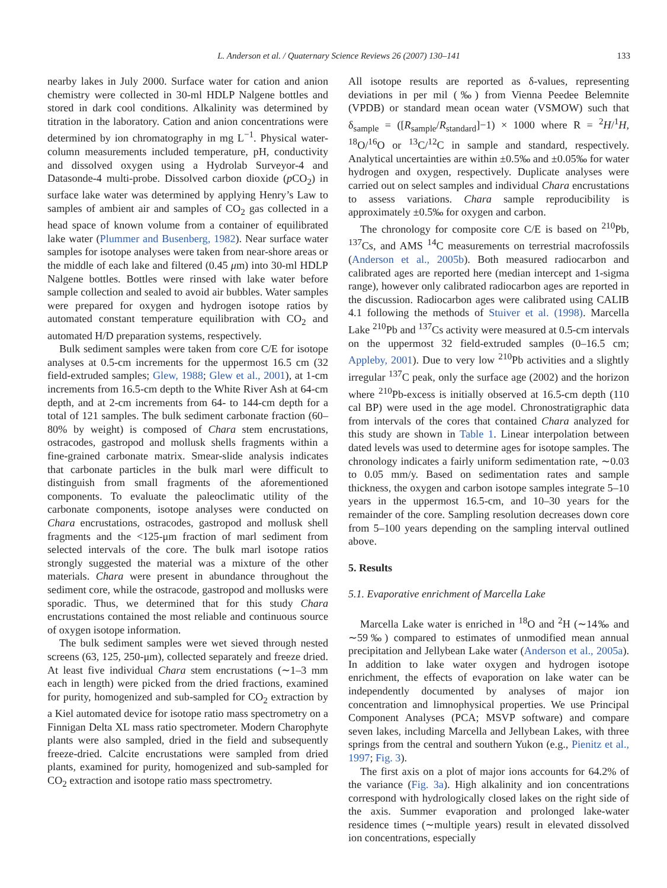L. Anderson et al. / Quaternary Science Reviews 26 (2007) 130–141
133
nearby lakes in July 2000. Surface water for cation and anion chemistry were collected in 30-ml HDLP Nalgene bottles and stored in dark cool conditions. Alkalinity was determined by titration in the laboratory. Cation and anion concentrations were determined by ion chromatography in mg L<sup>−1</sup>. Physical water-column measurements included temperature, pH, conductivity and dissolved oxygen using a Hydrolab Surveyor-4 and Datasonde-4 multi-probe. Dissolved carbon dioxide (p CO<sub>2</sub>) in surface lake water was determined by applying Henry’s Law to samples of ambient air and samples of CO<sub>2</sub> gas collected in a head space of known volume from a container of equilibrated lake water (Plummer and Busenberg, 1982). Near surface water samples for isotope analyses were taken from near-shore areas or the middle of each lake and filtered (0.45 μm) into 30-ml HDLP Nalgene bottles. Bottles were rinsed with lake water before sample collection and sealed to avoid air bubbles. Water samples were prepared for oxygen and hydrogen isotope ratios by automated constant temperature equilibration with CO<sub>2</sub> and automated H/D preparation systems, respectively.
Bulk sediment samples were taken from core C/E for isotope analyses at 0.5-cm increments for the uppermost 16.5 cm (32 field-extruded samples; Glew, 1988; Glew et al., 2001), at 1-cm increments from 16.5-cm depth to the White River Ash at 64-cm depth, and at 2-cm increments from 64- to 144-cm depth for a total of 121 samples. The bulk sediment carbonate fraction (60–80% by weight) is composed of Chara stem encrustations, ostracodes, gastropod and mollusk shells fragments within a fine-grained carbonate matrix. Smear-slide analysis indicates that carbonate particles in the bulk marl were difficult to distinguish from small fragments of the aforementioned components. To evaluate the paleoclimatic utility of the carbonate components, isotope analyses were conducted on Chara encrustations, ostracodes, gastropod and mollusk shell fragments and the <125-μm fraction of marl sediment from selected intervals of the core. The bulk marl isotope ratios strongly suggested the material was a mixture of the other materials. Chara were present in abundance throughout the sediment core, while the ostracode, gastropod and mollusks were sporadic. Thus, we determined that for this study Chara encrustations contained the most reliable and continuous source of oxygen isotope information.
The bulk sediment samples were wet sieved through nested screens (63, 125, 250-μm), collected separately and freeze dried. At least five individual Chara stem encrustations (∼1–3 mm each in length) were picked from the dried fractions, examined for purity, homogenized and sub-sampled for CO<sub>2</sub> extraction by a Kiel automated device for isotope ratio mass spectrometry on a Finnigan Delta XL mass ratio spectrometer. Modern Charophyte plants were also sampled, dried in the field and subsequently freeze-dried. Calcite encrustations were sampled from dried plants, examined for purity, homogenized and sub-sampled for CO<sub>2</sub> extraction and isotope ratio mass spectrometry.
All isotope results are reported as δ-values, representing deviations in per mil (‰) from Vienna Peedee Belemnite (VPDB) or standard mean ocean water (VSMOW) such that δ<sub>sample</sub> = ([R<sub>sample</sub>/R<sub>standard</sub>]−1) × 1000 where R = <sup>2</sup>H/<sup>1</sup>H, <sup>18</sup>O/<sup>16</sup>O or <sup>13</sup>C/<sup>12</sup>C in sample and standard, respectively. Analytical uncertainties are within ±0.5‰ and ±0.05‰ for water hydrogen and oxygen, respectively. Duplicate analyses were carried out on select samples and individual Chara encrustations to assess variations. Chara sample reproducibility is approximately ±0.5‰ for oxygen and carbon.
The chronology for composite core C/E is based on <sup>210</sup>Pb, <sup>137</sup>Cs, and AMS <sup>14</sup>C measurements on terrestrial macrofossils (Anderson et al., 2005b). Both measured radiocarbon and calibrated ages are reported here (median intercept and 1-sigma range), however only calibrated radiocarbon ages are reported in the discussion. Radiocarbon ages were calibrated using CALIB 4.1 following the methods of Stuiver et al. (1998). Marcella Lake <sup>210</sup>Pb and <sup>137</sup>Cs activity were measured at 0.5-cm intervals on the uppermost 32 field-extruded samples (0–16.5 cm; Appleby, 2001). Due to very low <sup>210</sup>Pb activities and a slightly irregular <sup>137</sup>C peak, only the surface age (2002) and the horizon where <sup>210</sup>Pb-excess is initially observed at 16.5-cm depth (110 cal BP) were used in the age model. Chronostratigraphic data from intervals of the cores that contained Chara analyzed for this study are shown in Table 1. Linear interpolation between dated levels was used to determine ages for isotope samples. The chronology indicates a fairly uniform sedimentation rate, ∼0.03 to 0.05 mm/y. Based on sedimentation rates and sample thickness, the oxygen and carbon isotope samples integrate 5–10 years in the uppermost 16.5-cm, and 10–30 years for the remainder of the core. Sampling resolution decreases down core from 5–100 years depending on the sampling interval outlined above.
5. Results
5.1. Evaporative enrichment of Marcella Lake
Marcella Lake water is enriched in <sup>18</sup>O and <sup>2</sup>H (∼14‰ and ∼59‰) compared to estimates of unmodified mean annual precipitation and Jellybean Lake water (Anderson et al., 2005a). In addition to lake water oxygen and hydrogen isotope enrichment, the effects of evaporation on lake water can be independently documented by analyses of major ion concentration and limnophysical properties. We use Principal Component Analyses (PCA; MSVP software) and compare seven lakes, including Marcella and Jellybean Lakes, with three springs from the central and southern Yukon (e.g., Pienitz et al., 1997; Fig. 3).
The first axis on a plot of major ions accounts for 64.2% of the variance (Fig. 3a). High alkalinity and ion concentrations correspond with hydrologically closed lakes on the right side of the axis. Summer evaporation and prolonged lake-water residence times (∼multiple years) result in elevated dissolved ion concentrations, especially